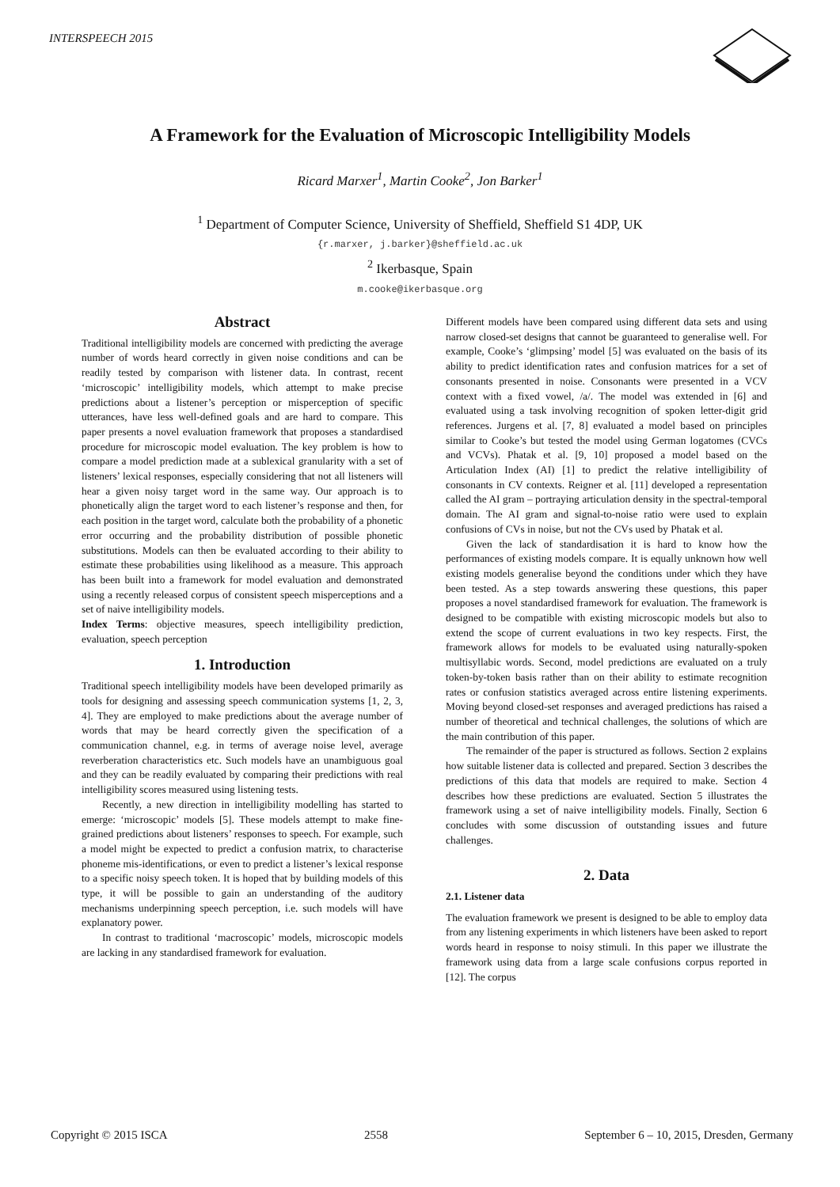INTERSPEECH 2015
A Framework for the Evaluation of Microscopic Intelligibility Models
Ricard Marxer<sup>1</sup>, Martin Cooke<sup>2</sup>, Jon Barker<sup>1</sup>
<sup>1</sup> Department of Computer Science, University of Sheffield, Sheffield S1 4DP, UK
{r.marxer, j.barker}@sheffield.ac.uk
<sup>2</sup> Ikerbasque, Spain
m.cooke@ikerbasque.org
Abstract
Traditional intelligibility models are concerned with predicting the average number of words heard correctly in given noise conditions and can be readily tested by comparison with listener data. In contrast, recent ‘microscopic’ intelligibility models, which attempt to make precise predictions about a listener’s perception or misperception of specific utterances, have less well-defined goals and are hard to compare. This paper presents a novel evaluation framework that proposes a standardised procedure for microscopic model evaluation. The key problem is how to compare a model prediction made at a sublexical granularity with a set of listeners’ lexical responses, especially considering that not all listeners will hear a given noisy target word in the same way. Our approach is to phonetically align the target word to each listener’s response and then, for each position in the target word, calculate both the probability of a phonetic error occurring and the probability distribution of possible phonetic substitutions. Models can then be evaluated according to their ability to estimate these probabilities using likelihood as a measure. This approach has been built into a framework for model evaluation and demonstrated using a recently released corpus of consistent speech misperceptions and a set of naive intelligibility models.
Index Terms: objective measures, speech intelligibility prediction, evaluation, speech perception
1. Introduction
Traditional speech intelligibility models have been developed primarily as tools for designing and assessing speech communication systems [1, 2, 3, 4]. They are employed to make predictions about the average number of words that may be heard correctly given the specification of a communication channel, e.g. in terms of average noise level, average reverberation characteristics etc. Such models have an unambiguous goal and they can be readily evaluated by comparing their predictions with real intelligibility scores measured using listening tests.
Recently, a new direction in intelligibility modelling has started to emerge: ‘microscopic’ models [5]. These models attempt to make fine-grained predictions about listeners’ responses to speech. For example, such a model might be expected to predict a confusion matrix, to characterise phoneme mis-identifications, or even to predict a listener’s lexical response to a specific noisy speech token. It is hoped that by building models of this type, it will be possible to gain an understanding of the auditory mechanisms underpinning speech perception, i.e. such models will have explanatory power.
In contrast to traditional ‘macroscopic’ models, microscopic models are lacking in any standardised framework for evaluation.
Different models have been compared using different data sets and using narrow closed-set designs that cannot be guaranteed to generalise well. For example, Cooke’s ‘glimpsing’ model [5] was evaluated on the basis of its ability to predict identification rates and confusion matrices for a set of consonants presented in noise. Consonants were presented in a VCV context with a fixed vowel, /a/. The model was extended in [6] and evaluated using a task involving recognition of spoken letter-digit grid references. Jurgens et al. [7, 8] evaluated a model based on principles similar to Cooke’s but tested the model using German logatomes (CVCs and VCVs). Phatak et al. [9, 10] proposed a model based on the Articulation Index (AI) [1] to predict the relative intelligibility of consonants in CV contexts. Reigner et al. [11] developed a representation called the AI gram – portraying articulation density in the spectral-temporal domain. The AI gram and signal-to-noise ratio were used to explain confusions of CVs in noise, but not the CVs used by Phatak et al.
Given the lack of standardisation it is hard to know how the performances of existing models compare. It is equally unknown how well existing models generalise beyond the conditions under which they have been tested. As a step towards answering these questions, this paper proposes a novel standardised framework for evaluation. The framework is designed to be compatible with existing microscopic models but also to extend the scope of current evaluations in two key respects. First, the framework allows for models to be evaluated using naturally-spoken multisyllabic words. Second, model predictions are evaluated on a truly token-by-token basis rather than on their ability to estimate recognition rates or confusion statistics averaged across entire listening experiments. Moving beyond closed-set responses and averaged predictions has raised a number of theoretical and technical challenges, the solutions of which are the main contribution of this paper.
The remainder of the paper is structured as follows. Section 2 explains how suitable listener data is collected and prepared. Section 3 describes the predictions of this data that models are required to make. Section 4 describes how these predictions are evaluated. Section 5 illustrates the framework using a set of naive intelligibility models. Finally, Section 6 concludes with some discussion of outstanding issues and future challenges.
2. Data
2.1. Listener data
The evaluation framework we present is designed to be able to employ data from any listening experiments in which listeners have been asked to report words heard in response to noisy stimuli. In this paper we illustrate the framework using data from a large scale confusions corpus reported in [12]. The corpus
Copyright © 2015 ISCA 2558 September 6 – 10, 2015, Dresden, Germany